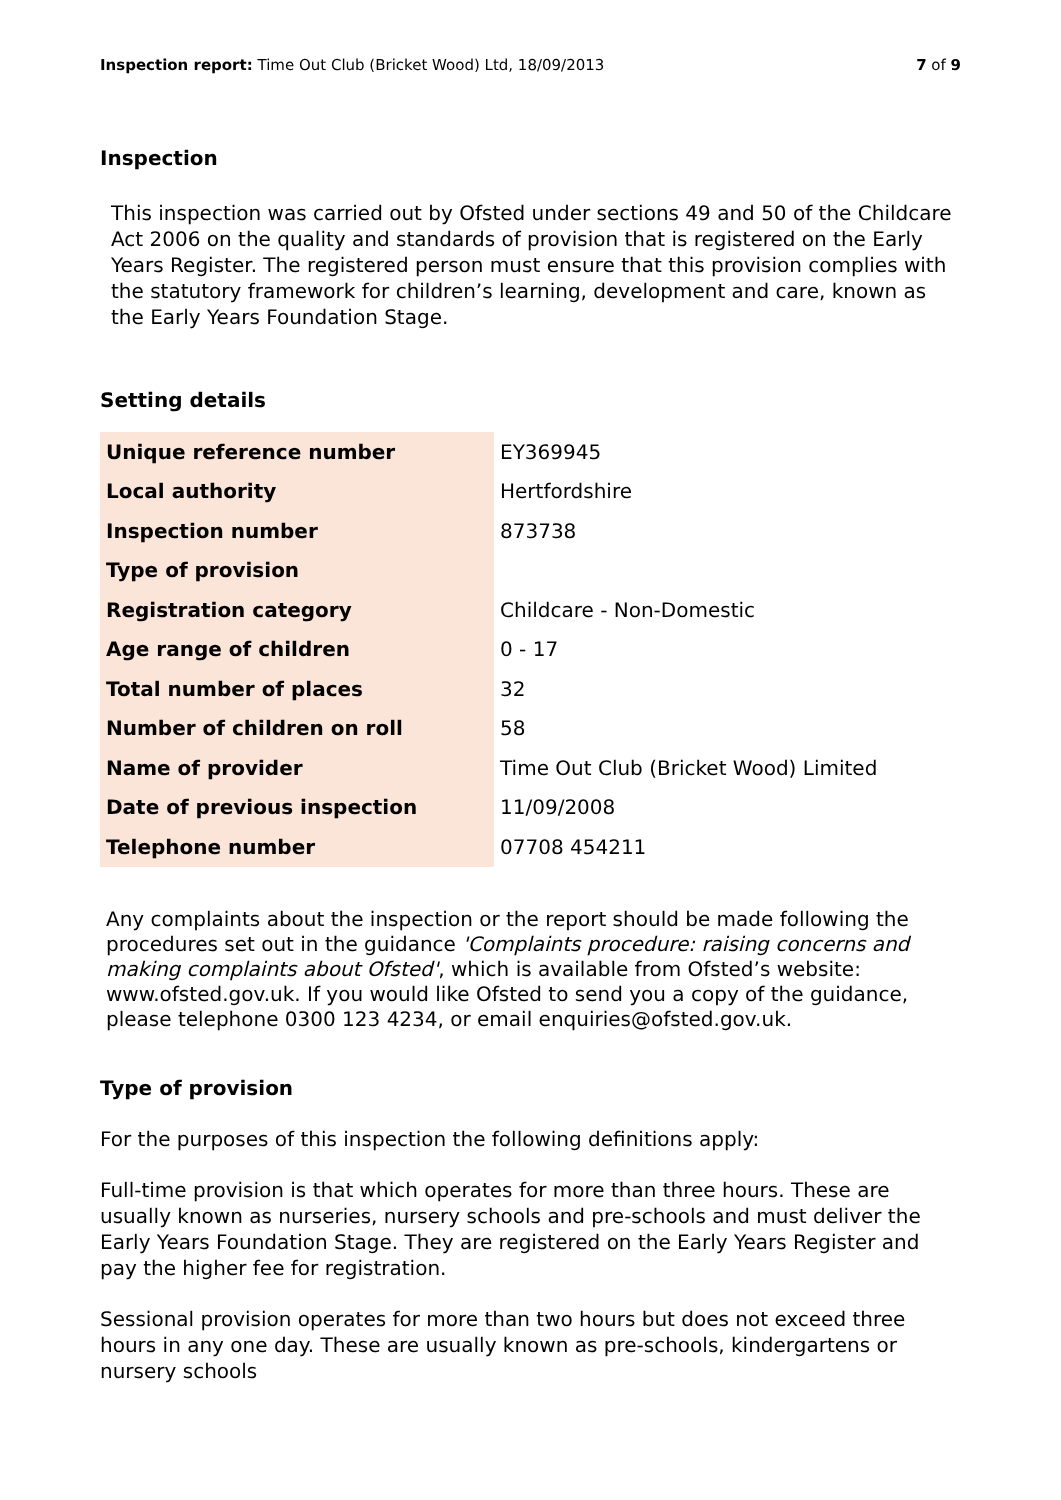Inspection report: Time Out Club (Bricket Wood) Ltd, 18/09/2013 7 of 9
Inspection
This inspection was carried out by Ofsted under sections 49 and 50 of the Childcare Act 2006 on the quality and standards of provision that is registered on the Early Years Register. The registered person must ensure that this provision complies with the statutory framework for children’s learning, development and care, known as the Early Years Foundation Stage.
Setting details
| Unique reference number | EY369945 |
| Local authority | Hertfordshire |
| Inspection number | 873738 |
| Type of provision | |
| Registration category | Childcare - Non-Domestic |
| Age range of children | 0 - 17 |
| Total number of places | 32 |
| Number of children on roll | 58 |
| Name of provider | Time Out Club (Bricket Wood) Limited |
| Date of previous inspection | 11/09/2008 |
| Telephone number | 07708 454211 |
Any complaints about the inspection or the report should be made following the procedures set out in the guidance 'Complaints procedure: raising concerns and making complaints about Ofsted', which is available from Ofsted’s website: www.ofsted.gov.uk. If you would like Ofsted to send you a copy of the guidance, please telephone 0300 123 4234, or email enquiries@ofsted.gov.uk.
Type of provision
For the purposes of this inspection the following definitions apply:
Full-time provision is that which operates for more than three hours. These are usually known as nurseries, nursery schools and pre-schools and must deliver the Early Years Foundation Stage. They are registered on the Early Years Register and pay the higher fee for registration.
Sessional provision operates for more than two hours but does not exceed three hours in any one day. These are usually known as pre-schools, kindergartens or nursery schools